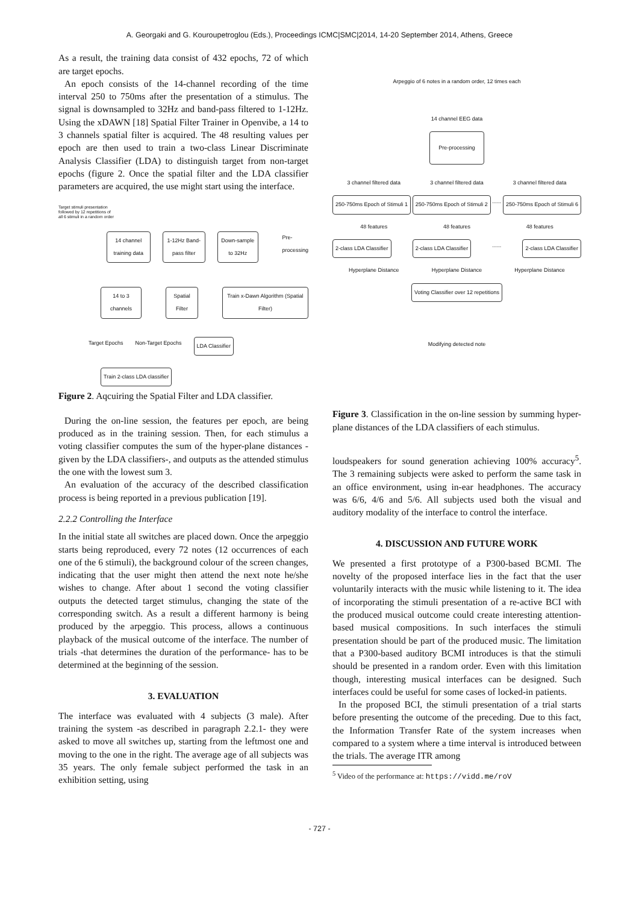A. Georgaki and G. Kouroupetroglou (Eds.), Proceedings ICMC|SMC|2014, 14-20 September 2014, Athens, Greece
As a result, the training data consist of 432 epochs, 72 of which are target epochs.
An epoch consists of the 14-channel recording of the time interval 250 to 750ms after the presentation of a stimulus. The signal is downsampled to 32Hz and band-pass filtered to 1-12Hz. Using the xDAWN [18] Spatial Filter Trainer in Openvibe, a 14 to 3 channels spatial filter is acquired. The 48 resulting values per epoch are then used to train a two-class Linear Discriminate Analysis Classifier (LDA) to distinguish target from non-target epochs (figure 2. Once the spatial filter and the LDA classifier parameters are acquired, the use might start using the interface.
Target stimuli presentation
followed by 12 repetitions of
all 6 stimuli in a random order
14 channel training data 1-12Hz Band-pass filter Down-sample to 32Hz Pre-processing
14 to 3 channels Spatial Filter Train x-Dawn Algorithm (Spatial Filter)
Target Epochs Non-Target Epochs LDA Classifier
Train 2-class LDA classifier
Figure 2. Aqcuiring the Spatial Filter and LDA classifier.
During the on-line session, the features per epoch, are being produced as in the training session. Then, for each stimulus a voting classifier computes the sum of the hyper-plane distances -given by the LDA classifiers-, and outputs as the attended stimulus the one with the lowest sum 3.
An evaluation of the accuracy of the described classification process is being reported in a previous publication [19].
2.2.2 Controlling the Interface
In the initial state all switches are placed down. Once the arpeggio starts being reproduced, every 72 notes (12 occurrences of each one of the 6 stimuli), the background colour of the screen changes, indicating that the user might then attend the next note he/she wishes to change. After about 1 second the voting classifier outputs the detected target stimulus, changing the state of the corresponding switch. As a result a different harmony is being produced by the arpeggio. This process, allows a continuous playback of the musical outcome of the interface. The number of trials -that determines the duration of the performance- has to be determined at the beginning of the session.
3. EVALUATION
The interface was evaluated with 4 subjects (3 male). After training the system -as described in paragraph 2.2.1- they were asked to move all switches up, starting from the leftmost one and moving to the one in the right. The average age of all subjects was 35 years. The only female subject performed the task in an exhibition setting, using
Arpeggio of 6 notes in a random order, 12 times each
14 channel EEG data
Pre-processing
3 channel filtered data 3 channel filtered data 3 channel filtered data
250-750ms Epoch of Stimuli 1 250-750ms Epoch of Stimuli 2...... 250-750ms Epoch of Stimuli 6
48 features 48 features 48 features
2-class LDA Classifier 2-class LDA Classifier...... 2-class LDA Classifier
Hyperplane Distance Hyperplane Distance Hyperplane Distance
Voting Classifier over 12 repetitions
Modifying detected note
Figure 3. Classification in the on-line session by summing hyper-plane distances of the LDA classifiers of each stimulus.
loudspeakers for sound generation achieving 100% accuracy<sup>5</sup>. The 3 remaining subjects were asked to perform the same task in an office environment, using in-ear headphones. The accuracy was 6/6, 4/6 and 5/6. All subjects used both the visual and auditory modality of the interface to control the interface.
4. DISCUSSION AND FUTURE WORK
We presented a first prototype of a P300-based BCMI. The novelty of the proposed interface lies in the fact that the user voluntarily interacts with the music while listening to it. The idea of incorporating the stimuli presentation of a re-active BCI with the produced musical outcome could create interesting attention-based musical compositions. In such interfaces the stimuli presentation should be part of the produced music. The limitation that a P300-based auditory BCMI introduces is that the stimuli should be presented in a random order. Even with this limitation though, interesting musical interfaces can be designed. Such interfaces could be useful for some cases of locked-in patients.
In the proposed BCI, the stimuli presentation of a trial starts before presenting the outcome of the preceding. Due to this fact, the Information Transfer Rate of the system increases when compared to a system where a time interval is introduced between the trials. The average ITR among
<sup>5</sup> Video of the performance at: https://vidd.me/roV
- 727 -